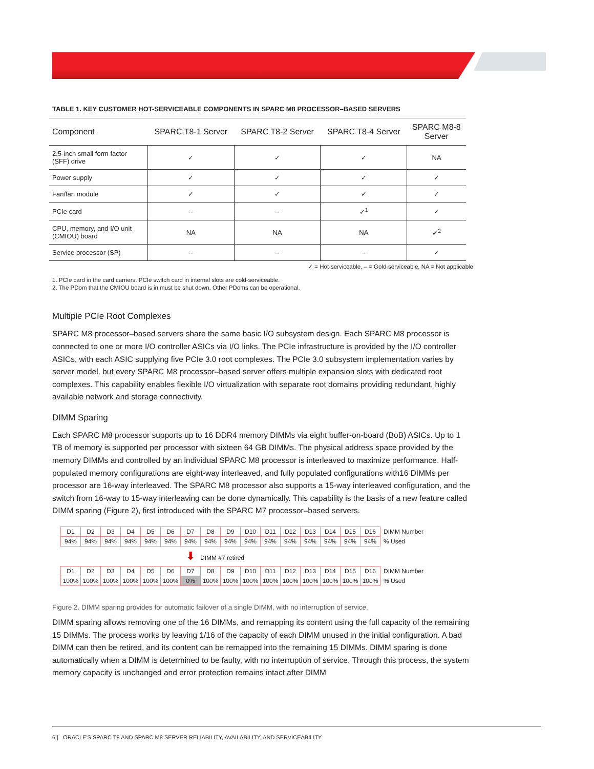TABLE 1. KEY CUSTOMER HOT-SERVICEABLE COMPONENTS IN SPARC M8 PROCESSOR–BASED SERVERS
| Component | SPARC T8-1 Server | SPARC T8-2 Server | SPARC T8-4 Server | SPARC M8-8 Server |
| --- | --- | --- | --- | --- |
| 2.5-inch small form factor (SFF) drive | ✓ | ✓ | ✓ | NA |
| Power supply | ✓ | ✓ | ✓ | ✓ |
| Fan/fan module | ✓ | ✓ | ✓ | ✓ |
| PCIe card | – | – | ✓<sup>1</sup> | ✓ |
| CPU, memory, and I/O unit (CMIOU) board | NA | NA | NA | ✓<sup>2</sup> |
| Service processor (SP) | – | – | – | ✓ |
✓ = Hot-serviceable, – = Gold-serviceable, NA = Not applicable
1. PCIe card in the card carriers. PCIe switch card in internal slots are cold-serviceable.
2. The PDom that the CMIOU board is in must be shut down. Other PDoms can be operational.
Multiple PCIe Root Complexes
SPARC M8 processor–based servers share the same basic I/O subsystem design. Each SPARC M8 processor is connected to one or more I/O controller ASICs via I/O links. The PCIe infrastructure is provided by the I/O controller ASICs, with each ASIC supplying five PCIe 3.0 root complexes. The PCIe 3.0 subsystem implementation varies by server model, but every SPARC M8 processor–based server offers multiple expansion slots with dedicated root complexes. This capability enables flexible I/O virtualization with separate root domains providing redundant, highly available network and storage connectivity.
DIMM Sparing
Each SPARC M8 processor supports up to 16 DDR4 memory DIMMs via eight buffer-on-board (BoB) ASICs. Up to 1 TB of memory is supported per processor with sixteen 64 GB DIMMs. The physical address space provided by the memory DIMMs and controlled by an individual SPARC M8 processor is interleaved to maximize performance. Half-populated memory configurations are eight-way interleaved, and fully populated configurations with16 DIMMs per processor are 16-way interleaved. The SPARC M8 processor also supports a 15-way interleaved configuration, and the switch from 16-way to 15-way interleaving can be done dynamically. This capability is the basis of a new feature called DIMM sparing (Figure 2), first introduced with the SPARC M7 processor–based servers.
| D1 | D2 | D3 | D4 | D5 | D6 | D7 | D8 | D9 | D10 | D11 | D12 | D13 | D14 | D15 | D16 | DIMM Number |
| 94% | 94% | 94% | 94% | 94% | 94% | 94% | 94% | 94% | 94% | 94% | 94% | 94% | 94% | 94% | 94% | % Used |
⬇ DIMM #7 retired
| D1 | D2 | D3 | D4 | D5 | D6 | D7 | D8 | D9 | D10 | D11 | D12 | D13 | D14 | D15 | D16 | DIMM Number |
| 100% | 100% | 100% | 100% | 100% | 100% | 0% | 100% | 100% | 100% | 100% | 100% | 100% | 100% | 100% | 100% | % Used |
Figure 2. DIMM sparing provides for automatic failover of a single DIMM, with no interruption of service.
DIMM sparing allows removing one of the 16 DIMMs, and remapping its content using the full capacity of the remaining 15 DIMMs. The process works by leaving 1/16 of the capacity of each DIMM unused in the initial configuration. A bad DIMM can then be retired, and its content can be remapped into the remaining 15 DIMMs. DIMM sparing is done automatically when a DIMM is determined to be faulty, with no interruption of service. Through this process, the system memory capacity is unchanged and error protection remains intact after DIMM
6 | ORACLE'S SPARC T8 AND SPARC M8 SERVER RELIABILITY, AVAILABILITY, AND SERVICEABILITY